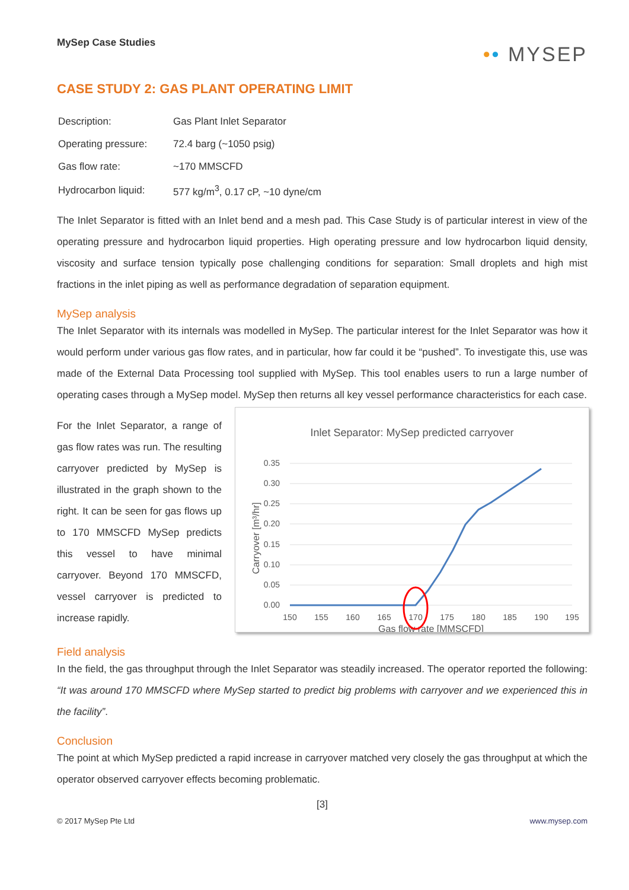MySep Case Studies
•• MYSEP
CASE STUDY 2: GAS PLANT OPERATING LIMIT
| Description: | Gas Plant Inlet Separator |
| Operating pressure: | 72.4 barg (~1050 psig) |
| Gas flow rate: | ~170 MMSCFD |
| Hydrocarbon liquid: | 577 kg/m<sup>3</sup>, 0.17 cP, ~10 dyne/cm |
The Inlet Separator is fitted with an Inlet bend and a mesh pad. This Case Study is of particular interest in view of the operating pressure and hydrocarbon liquid properties. High operating pressure and low hydrocarbon liquid density, viscosity and surface tension typically pose challenging conditions for separation: Small droplets and high mist fractions in the inlet piping as well as performance degradation of separation equipment.
MySep analysis
The Inlet Separator with its internals was modelled in MySep. The particular interest for the Inlet Separator was how it would perform under various gas flow rates, and in particular, how far could it be “pushed”. To investigate this, use was made of the External Data Processing tool supplied with MySep. This tool enables users to run a large number of operating cases through a MySep model. MySep then returns all key vessel performance characteristics for each case.
For the Inlet Separator, a range of gas flow rates was run. The resulting carryover predicted by MySep is illustrated in the graph shown to the right. It can be seen for gas flows up to 170 MMSCFD MySep predicts this vessel to have minimal carryover. Beyond 170 MMSCFD, vessel carryover is predicted to increase rapidly.
Inlet Separator: MySep predicted carryover
0.35
0.30
0.25
0.20
0.15
0.10
0.05
0.00
150
155
160
165
170
175
180
185
190
195
Gas flow rate [MMSCFD]
Carryover [m³/hr]
Field analysis
In the field, the gas throughput through the Inlet Separator was steadily increased. The operator reported the following: “It was around 170 MMSCFD where MySep started to predict big problems with carryover and we experienced this in the facility”.
Conclusion
The point at which MySep predicted a rapid increase in carryover matched very closely the gas throughput at which the operator observed carryover effects becoming problematic.
[3]
© 2017 MySep Pte Ltd www.mysep.com